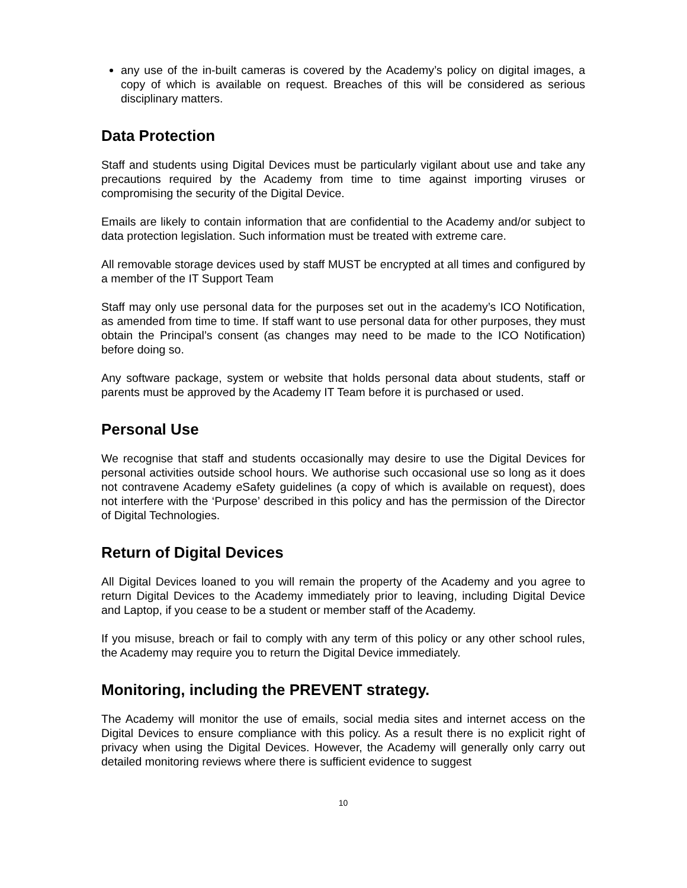any use of the in-built cameras is covered by the Academy’s policy on digital images, a copy of which is available on request. Breaches of this will be considered as serious disciplinary matters.
Data Protection
Staff and students using Digital Devices must be particularly vigilant about use and take any precautions required by the Academy from time to time against importing viruses or compromising the security of the Digital Device.
Emails are likely to contain information that are confidential to the Academy and/or subject to data protection legislation. Such information must be treated with extreme care.
All removable storage devices used by staff MUST be encrypted at all times and configured by a member of the IT Support Team
Staff may only use personal data for the purposes set out in the academy’s ICO Notification, as amended from time to time. If staff want to use personal data for other purposes, they must obtain the Principal’s consent (as changes may need to be made to the ICO Notification) before doing so.
Any software package, system or website that holds personal data about students, staff or parents must be approved by the Academy IT Team before it is purchased or used.
Personal Use
We recognise that staff and students occasionally may desire to use the Digital Devices for personal activities outside school hours. We authorise such occasional use so long as it does not contravene Academy eSafety guidelines (a copy of which is available on request), does not interfere with the ‘Purpose’ described in this policy and has the permission of the Director of Digital Technologies.
Return of Digital Devices
All Digital Devices loaned to you will remain the property of the Academy and you agree to return Digital Devices to the Academy immediately prior to leaving, including Digital Device and Laptop, if you cease to be a student or member staff of the Academy.
If you misuse, breach or fail to comply with any term of this policy or any other school rules, the Academy may require you to return the Digital Device immediately.
Monitoring, including the PREVENT strategy.
The Academy will monitor the use of emails, social media sites and internet access on the Digital Devices to ensure compliance with this policy. As a result there is no explicit right of privacy when using the Digital Devices. However, the Academy will generally only carry out detailed monitoring reviews where there is sufficient evidence to suggest
10